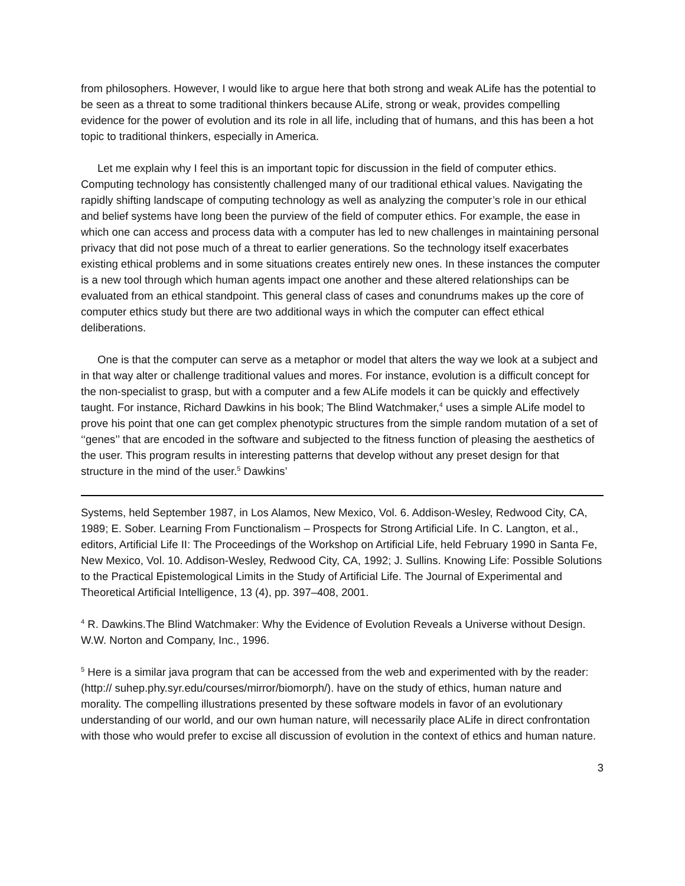from philosophers. However, I would like to argue here that both strong and weak ALife has the potential to be seen as a threat to some traditional thinkers because ALife, strong or weak, provides compelling evidence for the power of evolution and its role in all life, including that of humans, and this has been a hot topic to traditional thinkers, especially in America.
Let me explain why I feel this is an important topic for discussion in the field of computer ethics. Computing technology has consistently challenged many of our traditional ethical values. Navigating the rapidly shifting landscape of computing technology as well as analyzing the computer’s role in our ethical and belief systems have long been the purview of the field of computer ethics. For example, the ease in which one can access and process data with a computer has led to new challenges in maintaining personal privacy that did not pose much of a threat to earlier generations. So the technology itself exacerbates existing ethical problems and in some situations creates entirely new ones. In these instances the computer is a new tool through which human agents impact one another and these altered relationships can be evaluated from an ethical standpoint. This general class of cases and conundrums makes up the core of computer ethics study but there are two additional ways in which the computer can effect ethical deliberations.
One is that the computer can serve as a metaphor or model that alters the way we look at a subject and in that way alter or challenge traditional values and mores. For instance, evolution is a difficult concept for the non-specialist to grasp, but with a computer and a few ALife models it can be quickly and effectively taught. For instance, Richard Dawkins in his book; The Blind Watchmaker,<sup>4</sup> uses a simple ALife model to prove his point that one can get complex phenotypic structures from the simple random mutation of a set of ‘‘genes’’ that are encoded in the software and subjected to the fitness function of pleasing the aesthetics of the user. This program results in interesting patterns that develop without any preset design for that structure in the mind of the user.<sup>5</sup> Dawkins’
Systems, held September 1987, in Los Alamos, New Mexico, Vol. 6. Addison-Wesley, Redwood City, CA, 1989; E. Sober. Learning From Functionalism – Prospects for Strong Artificial Life. In C. Langton, et al., editors, Artificial Life II: The Proceedings of the Workshop on Artificial Life, held February 1990 in Santa Fe, New Mexico, Vol. 10. Addison-Wesley, Redwood City, CA, 1992; J. Sullins. Knowing Life: Possible Solutions to the Practical Epistemological Limits in the Study of Artificial Life. The Journal of Experimental and Theoretical Artificial Intelligence, 13 (4), pp. 397–408, 2001.
<sup>4</sup> R. Dawkins.The Blind Watchmaker: Why the Evidence of Evolution Reveals a Universe without Design. W.W. Norton and Company, Inc., 1996.
<sup>5</sup> Here is a similar java program that can be accessed from the web and experimented with by the reader: (http:// suhep.phy.syr.edu/courses/mirror/biomorph/). have on the study of ethics, human nature and morality. The compelling illustrations presented by these software models in favor of an evolutionary understanding of our world, and our own human nature, will necessarily place ALife in direct confrontation with those who would prefer to excise all discussion of evolution in the context of ethics and human nature.
3